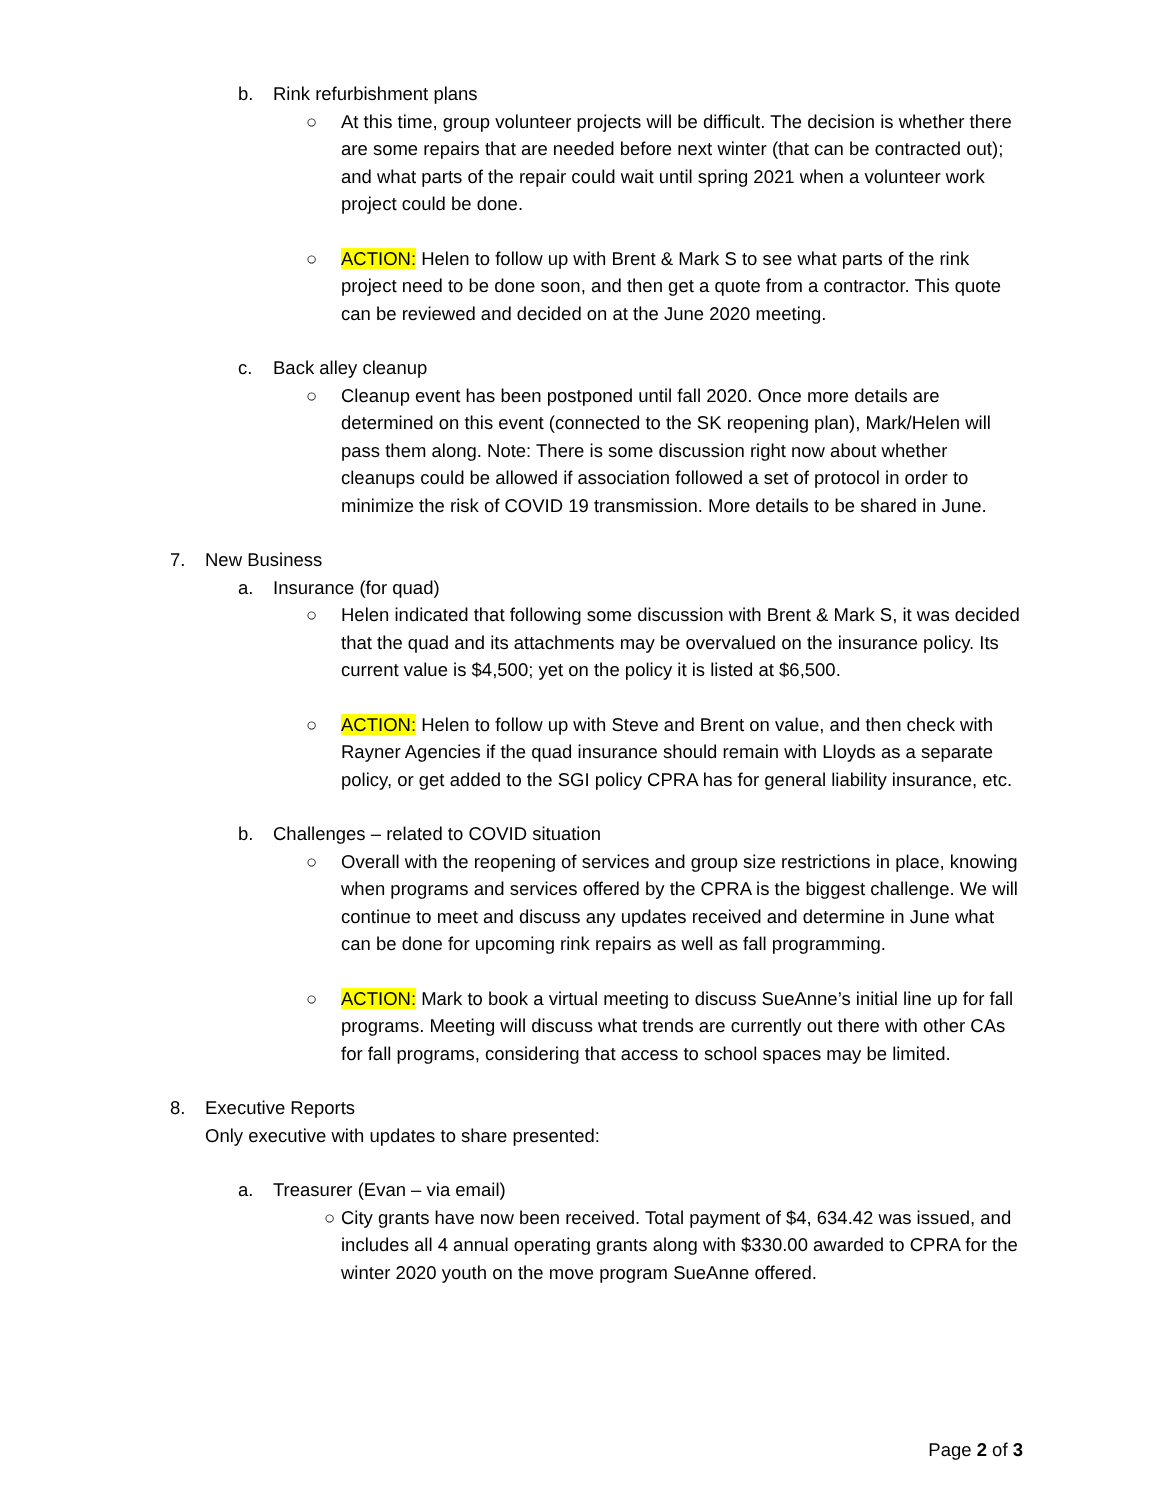b. Rink refurbishment plans
○ At this time, group volunteer projects will be difficult. The decision is whether there are some repairs that are needed before next winter (that can be contracted out); and what parts of the repair could wait until spring 2021 when a volunteer work project could be done.
○ ACTION: Helen to follow up with Brent & Mark S to see what parts of the rink project need to be done soon, and then get a quote from a contractor. This quote can be reviewed and decided on at the June 2020 meeting.
c. Back alley cleanup
○ Cleanup event has been postponed until fall 2020. Once more details are determined on this event (connected to the SK reopening plan), Mark/Helen will pass them along. Note: There is some discussion right now about whether cleanups could be allowed if association followed a set of protocol in order to minimize the risk of COVID 19 transmission. More details to be shared in June.
7. New Business
a. Insurance (for quad)
○ Helen indicated that following some discussion with Brent & Mark S, it was decided that the quad and its attachments may be overvalued on the insurance policy. Its current value is $4,500; yet on the policy it is listed at $6,500.
○ ACTION: Helen to follow up with Steve and Brent on value, and then check with Rayner Agencies if the quad insurance should remain with Lloyds as a separate policy, or get added to the SGI policy CPRA has for general liability insurance, etc.
b. Challenges – related to COVID situation
○ Overall with the reopening of services and group size restrictions in place, knowing when programs and services offered by the CPRA is the biggest challenge. We will continue to meet and discuss any updates received and determine in June what can be done for upcoming rink repairs as well as fall programming.
○ ACTION: Mark to book a virtual meeting to discuss SueAnne’s initial line up for fall programs. Meeting will discuss what trends are currently out there with other CAs for fall programs, considering that access to school spaces may be limited.
8. Executive Reports
Only executive with updates to share presented:
a. Treasurer (Evan – via email)
○ City grants have now been received. Total payment of $4, 634.42 was issued, and includes all 4 annual operating grants along with $330.00 awarded to CPRA for the winter 2020 youth on the move program SueAnne offered.
Page 2 of 3